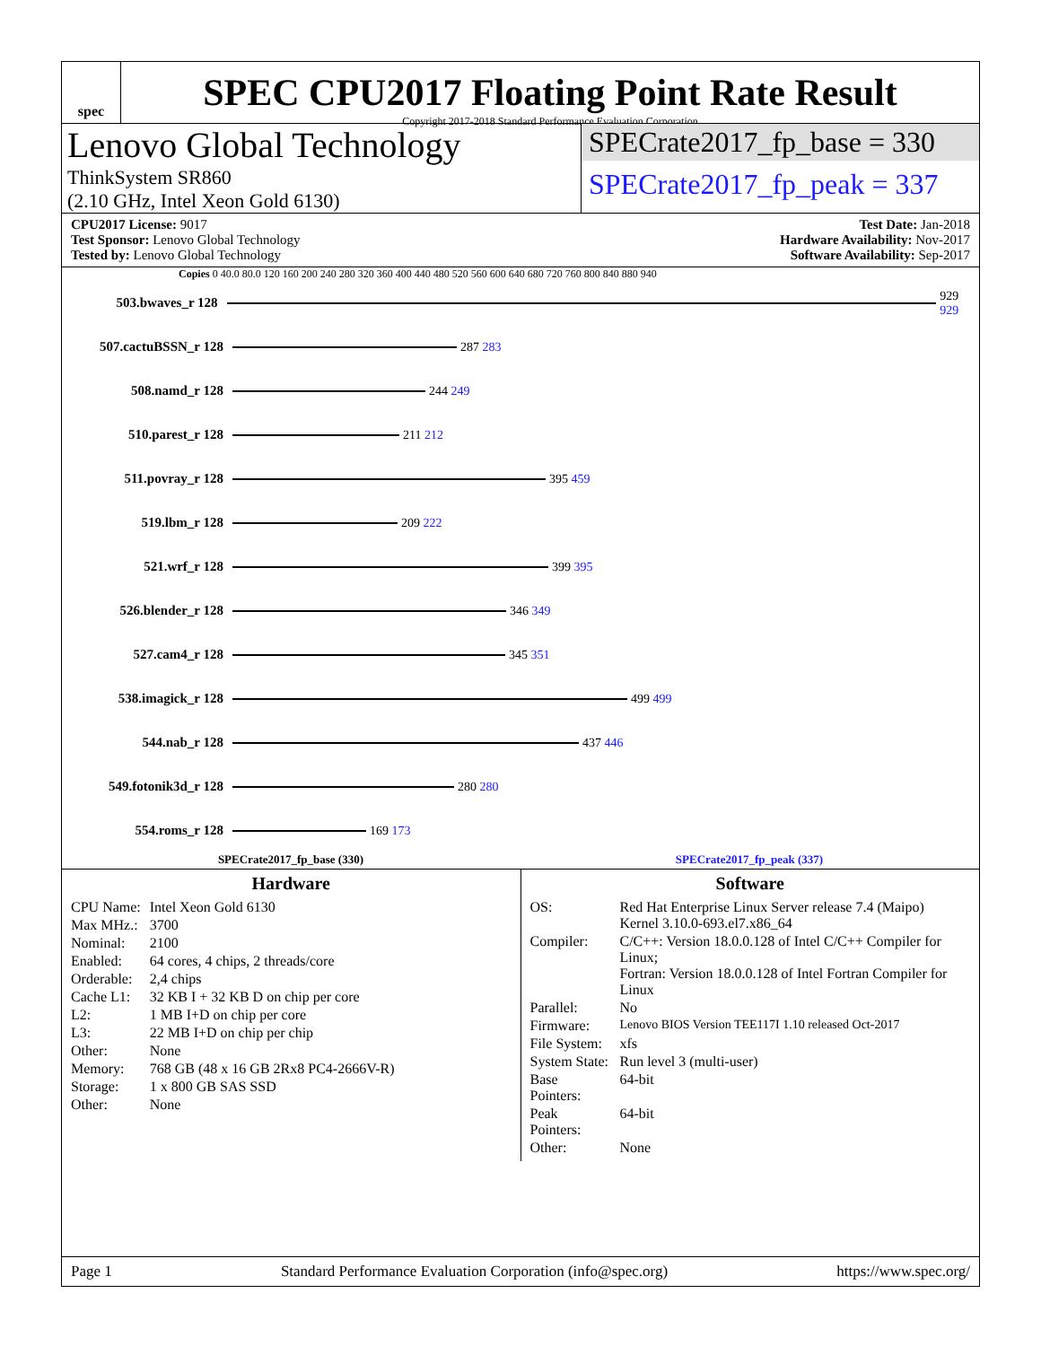spec
SPEC CPU2017 Floating Point Rate Result
Copyright 2017-2018 Standard Performance Evaluation Corporation
Lenovo Global Technology
ThinkSystem SR860
(2.10 GHz, Intel Xeon Gold 6130)
SPECrate2017_fp_base = 330
SPECrate2017_fp_peak = 337
CPU2017 License: 9017
Test Sponsor: Lenovo Global Technology
Tested by: Lenovo Global Technology
Test Date: Jan-2018
Hardware Availability: Nov-2017
Software Availability: Sep-2017
Copies 0 40.0 80.0 120 160 200 240 280 320 360 400 440 480 520 560 600 640 680 720 760 800 840 880 940
503.bwaves_r 128 929 929
507.cactuBSSN_r 128 287 283
508.namd_r 128 244 249
510.parest_r 128 211 212
511.povray_r 128 395 459
519.lbm_r 128 209 222
521.wrf_r 128 399 395
526.blender_r 128 346 349
527.cam4_r 128 345 351
538.imagick_r 128 499 499
544.nab_r 128 437 446
549.fotonik3d_r 128 280 280
554.roms_r 128 169 173
SPECrate2017_fp_base (330) SPECrate2017_fp_peak (337)
Hardware
| CPU Name: | Intel Xeon Gold 6130 |
| Max MHz.: | 3700 |
| Nominal: | 2100 |
| Enabled: | 64 cores, 4 chips, 2 threads/core |
| Orderable: | 2,4 chips |
| Cache L1: | 32 KB I + 32 KB D on chip per core |
| L2: | 1 MB I+D on chip per core |
| L3: | 22 MB I+D on chip per chip |
| Other: | None |
| Memory: | 768 GB (48 x 16 GB 2Rx8 PC4-2666V-R) |
| Storage: | 1 x 800 GB SAS SSD |
| Other: | None |
Software
| OS: | Red Hat Enterprise Linux Server release 7.4 (Maipo) Kernel 3.10.0-693.el7.x86_64 |
| Compiler: | C/C++: Version 18.0.0.128 of Intel C/C++ Compiler for Linux; Fortran: Version 18.0.0.128 of Intel Fortran Compiler for Linux |
| Parallel: | No |
| Firmware: | Lenovo BIOS Version TEE117I 1.10 released Oct-2017 |
| File System: | xfs |
| System State: | Run level 3 (multi-user) |
| Base Pointers: | 64-bit |
| Peak Pointers: | 64-bit |
| Other: | None |
Page 1 Standard Performance Evaluation Corporation (info@spec.org) https://www.spec.org/